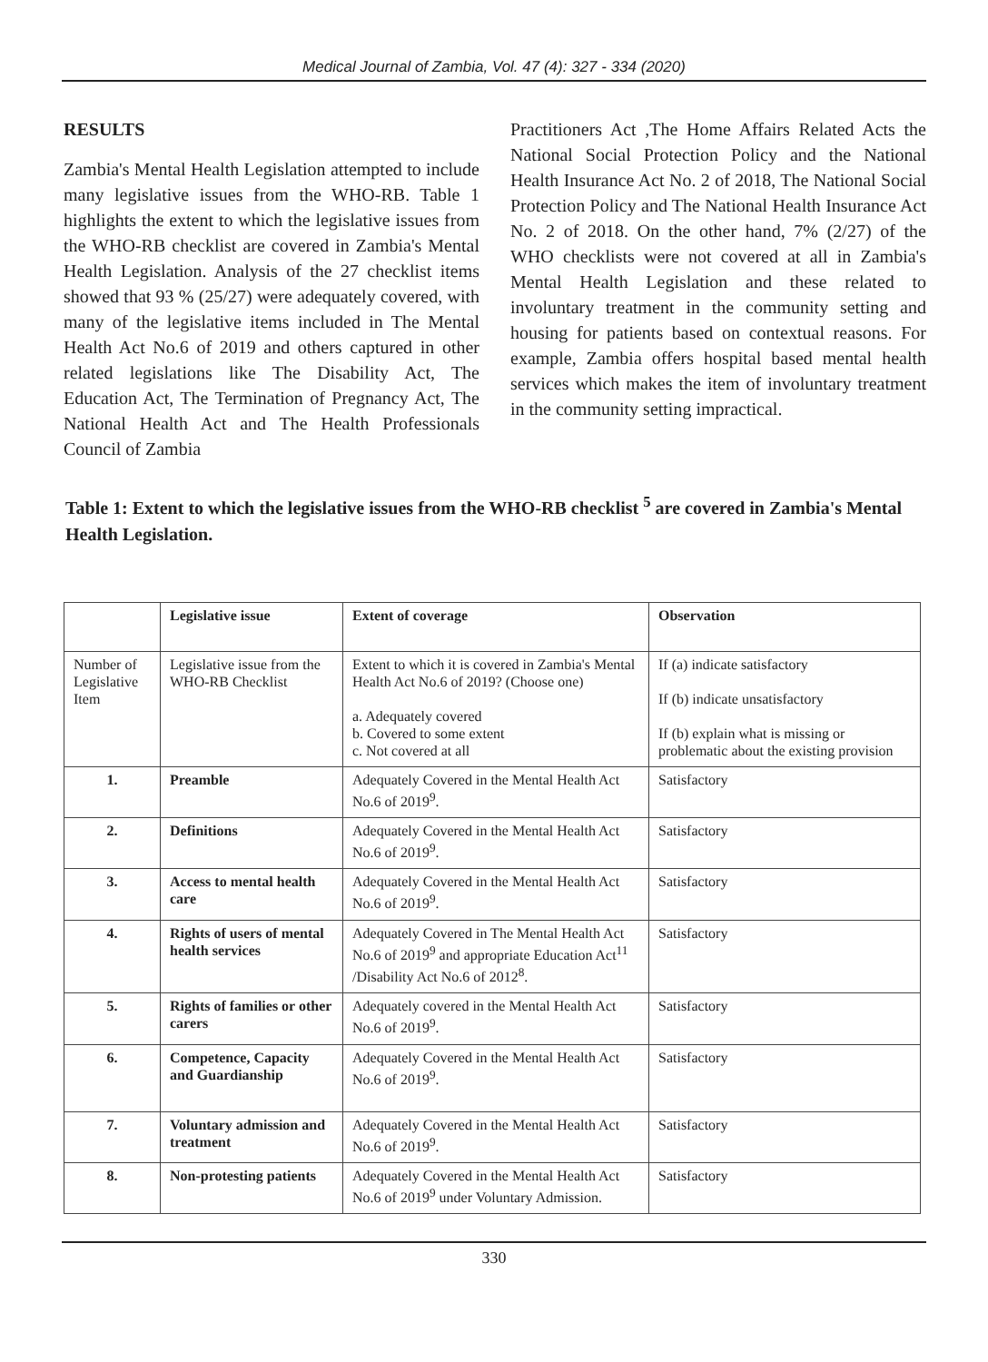Medical Journal of Zambia, Vol. 47 (4): 327 - 334 (2020)
RESULTS
Zambia's Mental Health Legislation attempted to include many legislative issues from the WHO-RB. Table 1 highlights the extent to which the legislative issues from the WHO-RB checklist are covered in Zambia's Mental Health Legislation. Analysis of the 27 checklist items showed that 93 % (25/27) were adequately covered, with many of the legislative items included in The Mental Health Act No.6 of 2019 and others captured in other related legislations like The Disability Act, The Education Act, The Termination of Pregnancy Act, The National Health Act and The Health Professionals Council of Zambia
Practitioners Act ,The Home Affairs Related Acts the National Social Protection Policy and the National Health Insurance Act No. 2 of 2018, The National Social Protection Policy and The National Health Insurance Act No. 2 of 2018. On the other hand, 7% (2/27) of the WHO checklists were not covered at all in Zambia's Mental Health Legislation and these related to involuntary treatment in the community setting and housing for patients based on contextual reasons. For example, Zambia offers hospital based mental health services which makes the item of involuntary treatment in the community setting impractical.
Table 1: Extent to which the legislative issues from the WHO-RB checklist <sup>5</sup> are covered in Zambia's Mental Health Legislation.
| | Legislative issue | Extent of coverage | Observation |
| --- | --- | --- | --- |
| Number of Legislative Item | Legislative issue from the WHO-RB Checklist | Extent to which it is covered in Zambia's Mental Health Act No.6 of 2019? (Choose one) a. Adequately covered b. Covered to some extent c. Not covered at all | If (a) indicate satisfactory If (b) indicate unsatisfactory If (b) explain what is missing or problematic about the existing provision |
| 1. | Preamble | Adequately Covered in the Mental Health Act No.6 of 2019<sup>9</sup>. | Satisfactory |
| 2. | Definitions | Adequately Covered in the Mental Health Act No.6 of 2019<sup>9</sup>. | Satisfactory |
| 3. | Access to mental health care | Adequately Covered in the Mental Health Act No.6 of 2019<sup>9</sup>. | Satisfactory |
| 4. | Rights of users of mental health services | Adequately Covered in The Mental Health Act No.6 of 2019<sup>9</sup> and appropriate Education Act<sup>11</sup> /Disability Act No.6 of 2012<sup>8</sup>. | Satisfactory |
| 5. | Rights of families or other carers | Adequately covered in the Mental Health Act No.6 of 2019<sup>9</sup>. | Satisfactory |
| 6. | Competence, Capacity and Guardianship | Adequately Covered in the Mental Health Act No.6 of 2019<sup>9</sup>. | Satisfactory |
| 7. | Voluntary admission and treatment | Adequately Covered in the Mental Health Act No.6 of 2019<sup>9</sup>. | Satisfactory |
| 8. | Non-protesting patients | Adequately Covered in the Mental Health Act No.6 of 2019<sup>9</sup> under Voluntary Admission. | Satisfactory |
330